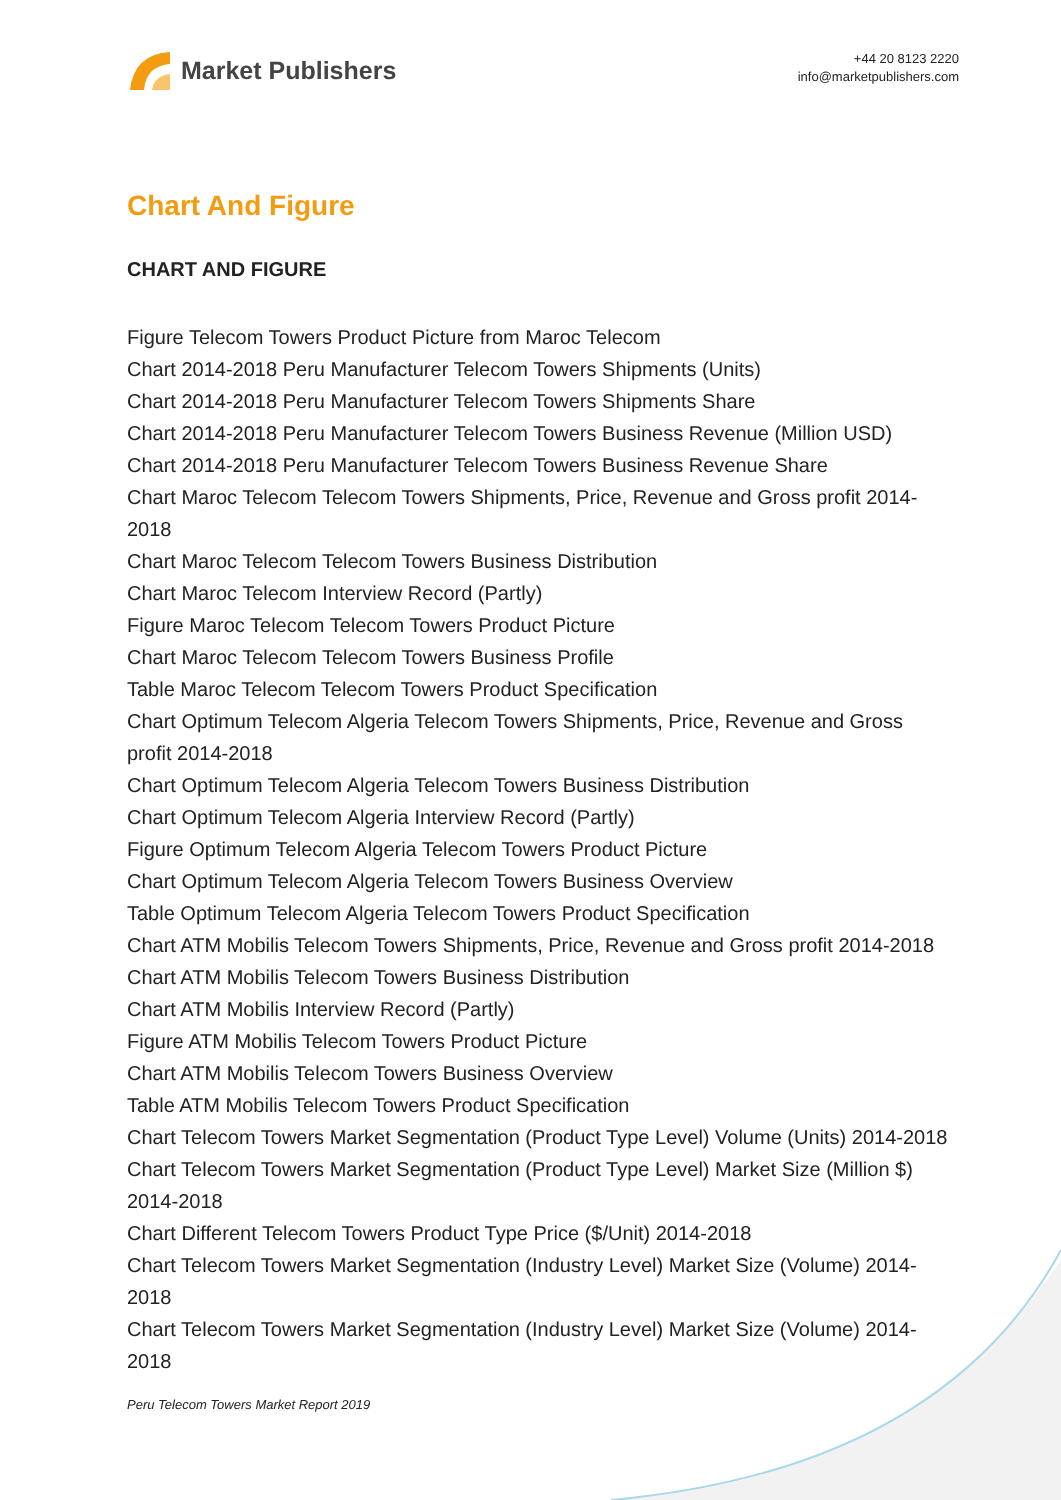Market Publishers
+44 20 8123 2220
info@marketpublishers.com
Chart And Figure
CHART AND FIGURE
Figure Telecom Towers Product Picture from Maroc Telecom
Chart 2014-2018 Peru Manufacturer Telecom Towers Shipments (Units)
Chart 2014-2018 Peru Manufacturer Telecom Towers Shipments Share
Chart 2014-2018 Peru Manufacturer Telecom Towers Business Revenue (Million USD)
Chart 2014-2018 Peru Manufacturer Telecom Towers Business Revenue Share
Chart Maroc Telecom Telecom Towers Shipments, Price, Revenue and Gross profit 2014-2018
Chart Maroc Telecom Telecom Towers Business Distribution
Chart Maroc Telecom Interview Record (Partly)
Figure Maroc Telecom Telecom Towers Product Picture
Chart Maroc Telecom Telecom Towers Business Profile
Table Maroc Telecom Telecom Towers Product Specification
Chart Optimum Telecom Algeria Telecom Towers Shipments, Price, Revenue and Gross profit 2014-2018
Chart Optimum Telecom Algeria Telecom Towers Business Distribution
Chart Optimum Telecom Algeria Interview Record (Partly)
Figure Optimum Telecom Algeria Telecom Towers Product Picture
Chart Optimum Telecom Algeria Telecom Towers Business Overview
Table Optimum Telecom Algeria Telecom Towers Product Specification
Chart ATM Mobilis Telecom Towers Shipments, Price, Revenue and Gross profit 2014-2018
Chart ATM Mobilis Telecom Towers Business Distribution
Chart ATM Mobilis Interview Record (Partly)
Figure ATM Mobilis Telecom Towers Product Picture
Chart ATM Mobilis Telecom Towers Business Overview
Table ATM Mobilis Telecom Towers Product Specification
Chart Telecom Towers Market Segmentation (Product Type Level) Volume (Units) 2014-2018
Chart Telecom Towers Market Segmentation (Product Type Level) Market Size (Million $) 2014-2018
Chart Different Telecom Towers Product Type Price ($/Unit) 2014-2018
Chart Telecom Towers Market Segmentation (Industry Level) Market Size (Volume) 2014-2018
Chart Telecom Towers Market Segmentation (Industry Level) Market Size (Volume) 2014-2018
Peru Telecom Towers Market Report 2019